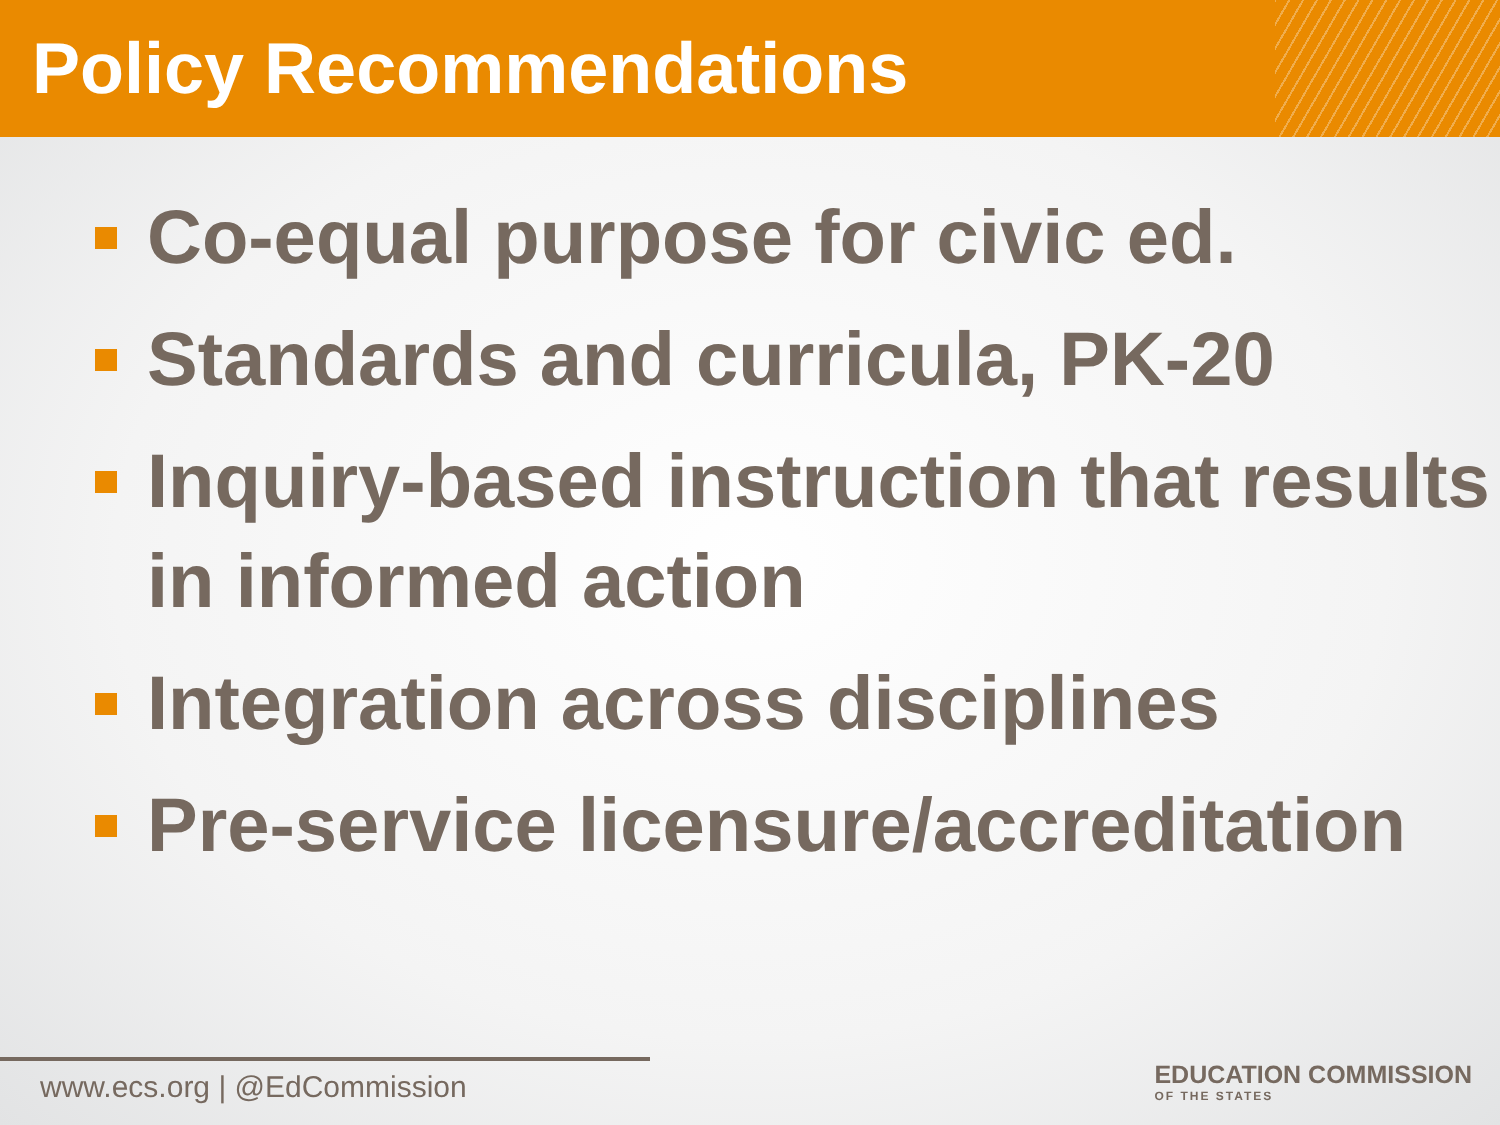Policy Recommendations
Co-equal purpose for civic ed.
Standards and curricula, PK-20
Inquiry-based instruction that results in informed action
Integration across disciplines
Pre-service licensure/accreditation
www.ecs.org | @EdCommission
EDUCATION COMMISSION
OF THE STATES